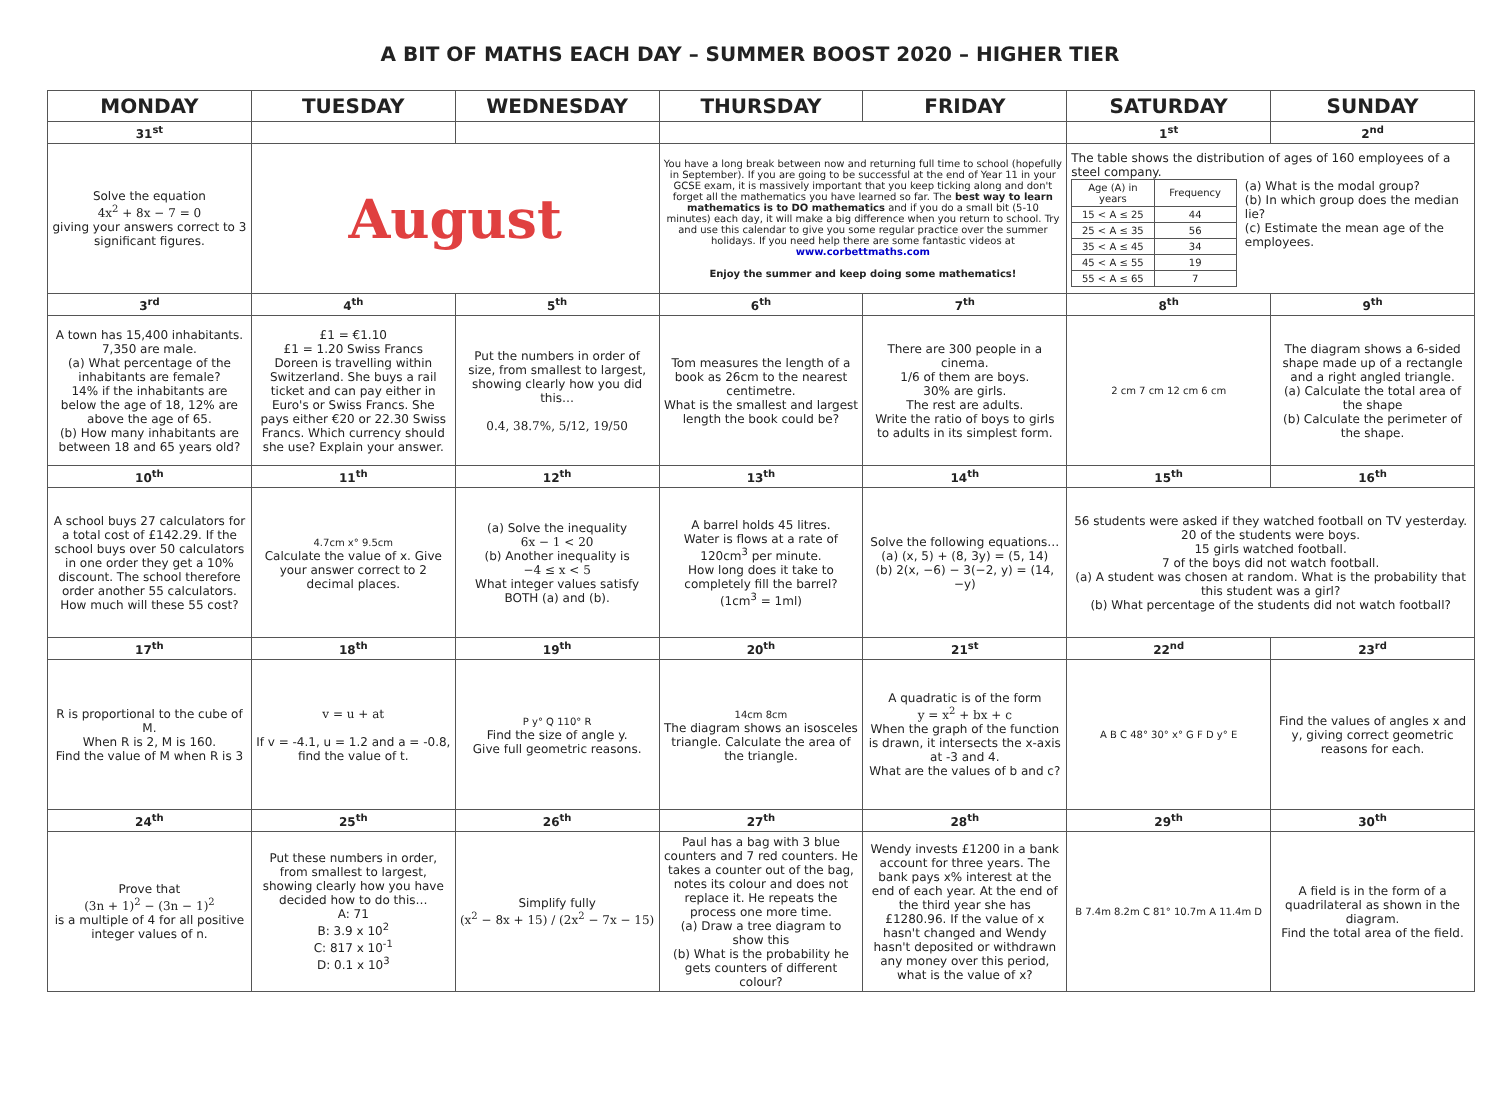A BIT OF MATHS EACH DAY – SUMMER BOOST 2020 – HIGHER TIER
| MONDAY | TUESDAY | WEDNESDAY | THURSDAY | FRIDAY | SATURDAY | SUNDAY |
| --- | --- | --- | --- | --- | --- | --- |
| 31<sup>st</sup> | | | | | 1<sup>st</sup> | 2<sup>nd</sup> |
| Solve the equation 4x<sup>2</sup> + 8x − 7 = 0 giving your answers correct to 3 significant figures. | August | | You have a long break between now and returning full time to school (hopefully in September). If you are going to be successful at the end of Year 11 in your GCSE exam, it is massively important that you keep ticking along and don't forget all the mathematics you have learned so far. The best way to learn mathematics is to DO mathematics and if you do a small bit (5-10 minutes) each day, it will make a big difference when you return to school. Try and use this calendar to give you some regular practice over the summer holidays. If you need help there are some fantastic videos at www.corbettmaths.com Enjoy the summer and keep doing some mathematics! | | The table shows the distribution of ages of 160 employees of a steel company. / Age (A) in years / Frequency / / 15 < A ≤ 25 / 44 / / 25 < A ≤ 35 / 56 / / 35 < A ≤ 45 / 34 / / 45 < A ≤ 55 / 19 / / 55 < A ≤ 65 / 7 / (a) What is the modal group? (b) In which group does the median lie? (c) Estimate the mean age of the employees. | |
| 3<sup>rd</sup> | 4<sup>th</sup> | 5<sup>th</sup> | 6<sup>th</sup> | 7<sup>th</sup> | 8<sup>th</sup> | 9<sup>th</sup> |
| A town has 15,400 inhabitants. 7,350 are male. (a) What percentage of the inhabitants are female? 14% if the inhabitants are below the age of 18, 12% are above the age of 65. (b) How many inhabitants are between 18 and 65 years old? | £1 = €1.10 £1 = 1.20 Swiss Francs Doreen is travelling within Switzerland. She buys a rail ticket and can pay either in Euro's or Swiss Francs. She pays either €20 or 22.30 Swiss Francs. Which currency should she use? Explain your answer. | Put the numbers in order of size, from smallest to largest, showing clearly how you did this… 0.4, 38.7%, 5/12, 19/50 | Tom measures the length of a book as 26cm to the nearest centimetre. What is the smallest and largest length the book could be? | There are 300 people in a cinema. 1/6 of them are boys. 30% are girls. The rest are adults. Write the ratio of boys to girls to adults in its simplest form. | 2 cm 7 cm 12 cm 6 cm | The diagram shows a 6-sided shape made up of a rectangle and a right angled triangle. (a) Calculate the total area of the shape (b) Calculate the perimeter of the shape. |
| 10<sup>th</sup> | 11<sup>th</sup> | 12<sup>th</sup> | 13<sup>th</sup> | 14<sup>th</sup> | 15<sup>th</sup> | 16<sup>th</sup> |
| A school buys 27 calculators for a total cost of £142.29. If the school buys over 50 calculators in one order they get a 10% discount. The school therefore order another 55 calculators. How much will these 55 cost? | 4.7cm x° 9.5cm Calculate the value of x. Give your answer correct to 2 decimal places. | (a) Solve the inequality 6x − 1 < 20 (b) Another inequality is −4 ≤ x < 5 What integer values satisfy BOTH (a) and (b). | A barrel holds 45 litres. Water is flows at a rate of 120cm<sup>3</sup> per minute. How long does it take to completely fill the barrel? (1cm<sup>3</sup> = 1ml) | Solve the following equations… (a) (x, 5) + (8, 3y) = (5, 14) (b) 2(x, −6) − 3(−2, y) = (14, −y) | 56 students were asked if they watched football on TV yesterday. 20 of the students were boys. 15 girls watched football. 7 of the boys did not watch football. (a) A student was chosen at random. What is the probability that this student was a girl? (b) What percentage of the students did not watch football? | |
| 17<sup>th</sup> | 18<sup>th</sup> | 19<sup>th</sup> | 20<sup>th</sup> | 21<sup>st</sup> | 22<sup>nd</sup> | 23<sup>rd</sup> |
| R is proportional to the cube of M. When R is 2, M is 160. Find the value of M when R is 3 | v = u + at If v = -4.1, u = 1.2 and a = -0.8, find the value of t. | P y° Q 110° R Find the size of angle y. Give full geometric reasons. | 14cm 8cm The diagram shows an isosceles triangle. Calculate the area of the triangle. | A quadratic is of the form y = x<sup>2</sup> + bx + c When the graph of the function is drawn, it intersects the x-axis at -3 and 4. What are the values of b and c? | A B C 48° 30° x° G F D y° E | Find the values of angles x and y, giving correct geometric reasons for each. |
| 24<sup>th</sup> | 25<sup>th</sup> | 26<sup>th</sup> | 27<sup>th</sup> | 28<sup>th</sup> | 29<sup>th</sup> | 30<sup>th</sup> |
| Prove that (3n + 1)<sup>2</sup> − (3n − 1)<sup>2</sup> is a multiple of 4 for all positive integer values of n. | Put these numbers in order, from smallest to largest, showing clearly how you have decided how to do this… A: 71 B: 3.9 x 10<sup>2</sup> C: 817 x 10<sup>-1</sup> D: 0.1 x 10<sup>3</sup> | Simplify fully (x<sup>2</sup> − 8x + 15) / (2x<sup>2</sup> − 7x − 15) | Paul has a bag with 3 blue counters and 7 red counters. He takes a counter out of the bag, notes its colour and does not replace it. He repeats the process one more time. (a) Draw a tree diagram to show this (b) What is the probability he gets counters of different colour? | Wendy invests £1200 in a bank account for three years. The bank pays x% interest at the end of each year. At the end of the third year she has £1280.96. If the value of x hasn't changed and Wendy hasn't deposited or withdrawn any money over this period, what is the value of x? | B 7.4m 8.2m C 81° 10.7m A 11.4m D | A field is in the form of a quadrilateral as shown in the diagram. Find the total area of the field. |